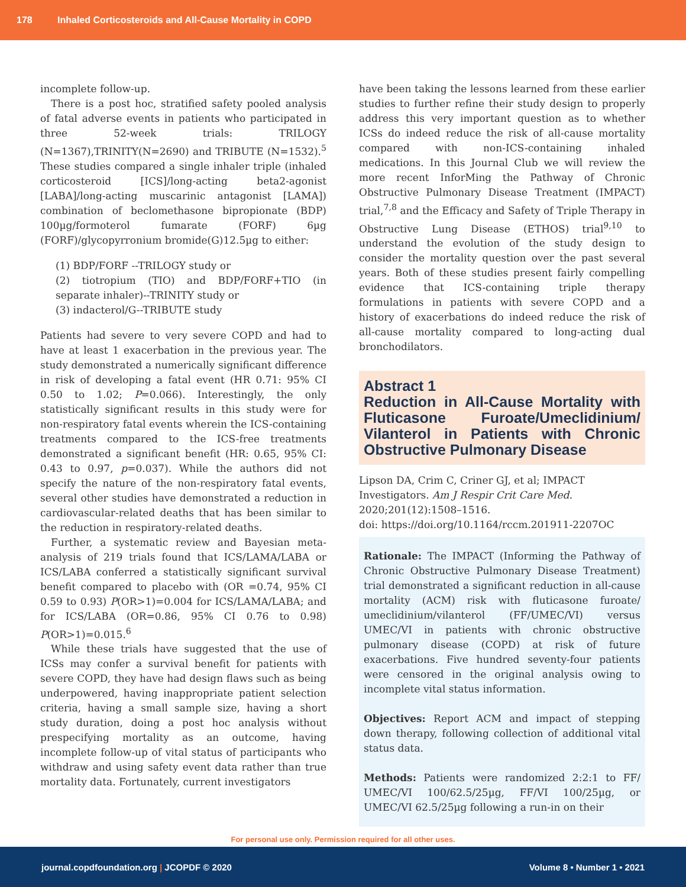178 Inhaled Corticosteroids and All-Cause Mortality in COPD
incomplete follow-up.
There is a post hoc, stratified safety pooled analysis of fatal adverse events in patients who participated in three 52-week trials: TRILOGY (N=1367),TRINITY(N=2690) and TRIBUTE (N=1532).<sup>5</sup> These studies compared a single inhaler triple (inhaled corticosteroid [ICS]/long-acting beta2-agonist [LABA]/long-acting muscarinic antagonist [LAMA]) combination of beclomethasone bipropionate (BDP) 100µg/formoterol fumarate (FORF) 6µg (FORF)/glycopyrronium bromide(G)12.5µg to either:
(1) BDP/FORF --TRILOGY study or
(2) tiotropium (TIO) and BDP/FORF+TIO (in separate inhaler)--TRINITY study or
(3) indacterol/G--TRIBUTE study
Patients had severe to very severe COPD and had to have at least 1 exacerbation in the previous year. The study demonstrated a numerically significant difference in risk of developing a fatal event (HR 0.71: 95% CI 0.50 to 1.02; P=0.066). Interestingly, the only statistically significant results in this study were for non-respiratory fatal events wherein the ICS-containing treatments compared to the ICS-free treatments demonstrated a significant benefit (HR: 0.65, 95% CI: 0.43 to 0.97, p=0.037). While the authors did not specify the nature of the non-respiratory fatal events, several other studies have demonstrated a reduction in cardiovascular-related deaths that has been similar to the reduction in respiratory-related deaths.
Further, a systematic review and Bayesian meta-analysis of 219 trials found that ICS/LAMA/LABA or ICS/LABA conferred a statistically significant survival benefit compared to placebo with (OR =0.74, 95% CI 0.59 to 0.93) P(OR>1)=0.004 for ICS/LAMA/LABA; and for ICS/LABA (OR=0.86, 95% CI 0.76 to 0.98) P(OR>1)=0.015.<sup>6</sup>
While these trials have suggested that the use of ICSs may confer a survival benefit for patients with severe COPD, they have had design flaws such as being underpowered, having inappropriate patient selection criteria, having a small sample size, having a short study duration, doing a post hoc analysis without prespecifying mortality as an outcome, having incomplete follow-up of vital status of participants who withdraw and using safety event data rather than true mortality data. Fortunately, current investigators
have been taking the lessons learned from these earlier studies to further refine their study design to properly address this very important question as to whether ICSs do indeed reduce the risk of all-cause mortality compared with non-ICS-containing inhaled medications. In this Journal Club we will review the more recent InforMing the Pathway of Chronic Obstructive Pulmonary Disease Treatment (IMPACT) trial,<sup>7,8</sup> and the Efficacy and Safety of Triple Therapy in Obstructive Lung Disease (ETHOS) trial<sup>9,10</sup> to understand the evolution of the study design to consider the mortality question over the past several years. Both of these studies present fairly compelling evidence that ICS-containing triple therapy formulations in patients with severe COPD and a history of exacerbations do indeed reduce the risk of all-cause mortality compared to long-acting dual bronchodilators.
Abstract 1
Reduction in All-Cause Mortality with Fluticasone Furoate/Umeclidinium/ Vilanterol in Patients with Chronic Obstructive Pulmonary Disease
Lipson DA, Crim C, Criner GJ, et al; IMPACT Investigators. Am J Respir Crit Care Med. 2020;201(12):1508–1516.
doi: https://doi.org/10.1164/rccm.201911-2207OC
Rationale: The IMPACT (Informing the Pathway of Chronic Obstructive Pulmonary Disease Treatment) trial demonstrated a significant reduction in all-cause mortality (ACM) risk with fluticasone furoate/ umeclidinium/vilanterol (FF/UMEC/VI) versus UMEC/VI in patients with chronic obstructive pulmonary disease (COPD) at risk of future exacerbations. Five hundred seventy-four patients were censored in the original analysis owing to incomplete vital status information.
Objectives: Report ACM and impact of stepping down therapy, following collection of additional vital status data.
Methods: Patients were randomized 2:2:1 to FF/ UMEC/VI 100/62.5/25µg, FF/VI 100/25µg, or UMEC/VI 62.5/25µg following a run-in on their
For personal use only. Permission required for all other uses.
journal.copdfoundation.org | JCOPDF © 2020 Volume 8 • Number 1 • 2021